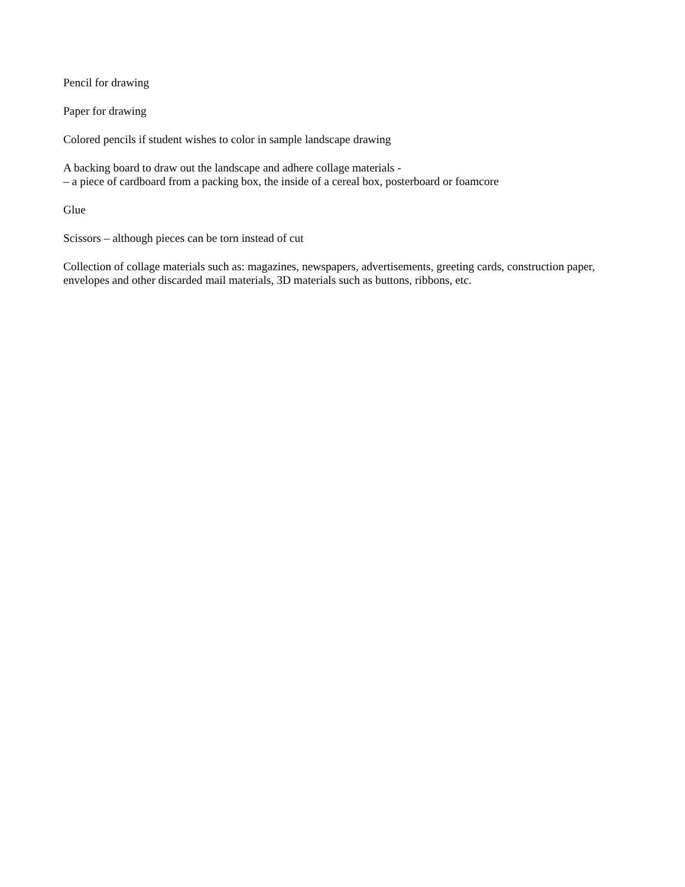Pencil for drawing
Paper for drawing
Colored pencils if student wishes to color in sample landscape drawing
A backing board to draw out the landscape and adhere collage materials -
– a piece of cardboard from a packing box, the inside of a cereal box, posterboard or foamcore
Glue
Scissors – although pieces can be torn instead of cut
Collection of collage materials such as: magazines, newspapers, advertisements, greeting cards, construction paper, envelopes and other discarded mail materials, 3D materials such as buttons, ribbons, etc.